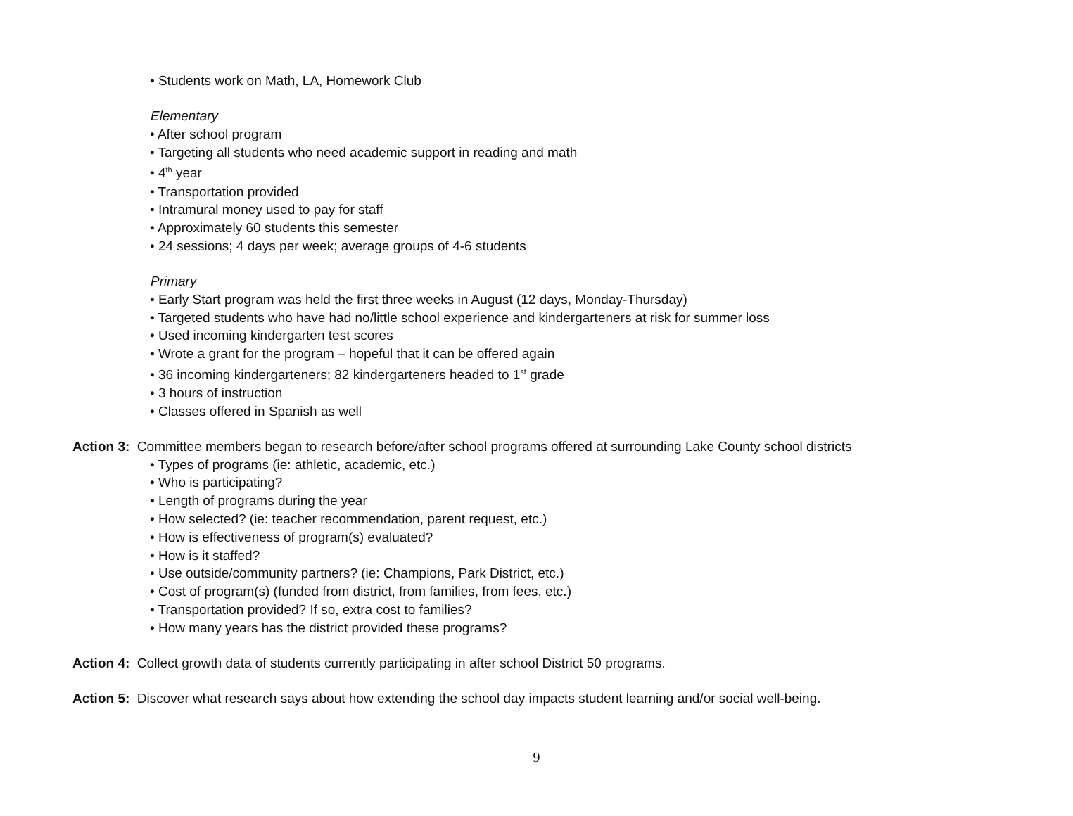• Students work on Math, LA, Homework Club
Elementary
• After school program
• Targeting all students who need academic support in reading and math
• 4<sup>th</sup> year
• Transportation provided
• Intramural money used to pay for staff
• Approximately 60 students this semester
• 24 sessions; 4 days per week; average groups of 4-6 students
Primary
• Early Start program was held the first three weeks in August (12 days, Monday-Thursday)
• Targeted students who have had no/little school experience and kindergarteners at risk for summer loss
• Used incoming kindergarten test scores
• Wrote a grant for the program – hopeful that it can be offered again
• 36 incoming kindergarteners; 82 kindergarteners headed to 1<sup>st</sup> grade
• 3 hours of instruction
• Classes offered in Spanish as well
Action 3: Committee members began to research before/after school programs offered at surrounding Lake County school districts
• Types of programs (ie: athletic, academic, etc.)
• Who is participating?
• Length of programs during the year
• How selected? (ie: teacher recommendation, parent request, etc.)
• How is effectiveness of program(s) evaluated?
• How is it staffed?
• Use outside/community partners? (ie: Champions, Park District, etc.)
• Cost of program(s) (funded from district, from families, from fees, etc.)
• Transportation provided? If so, extra cost to families?
• How many years has the district provided these programs?
Action 4: Collect growth data of students currently participating in after school District 50 programs.
Action 5: Discover what research says about how extending the school day impacts student learning and/or social well-being.
9